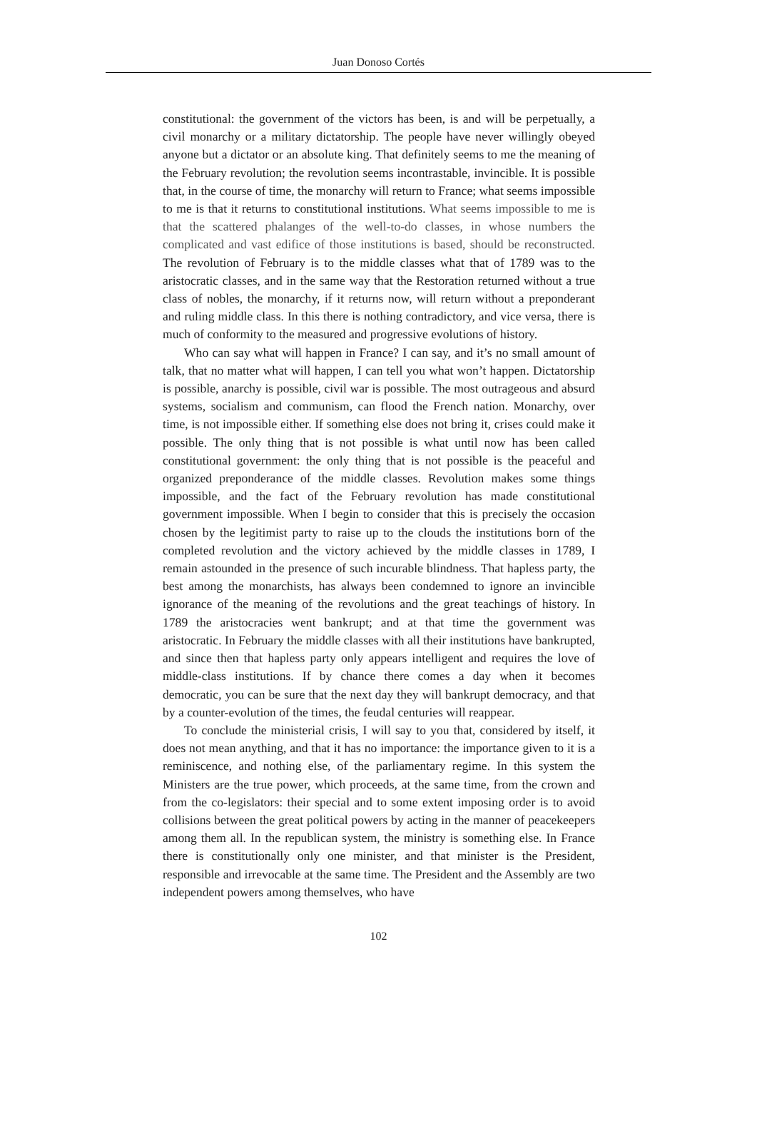Juan Donoso Cortés
constitutional: the government of the victors has been, is and will be perpetually, a civil monarchy or a military dictatorship. The people have never willingly obeyed anyone but a dictator or an absolute king. That definitely seems to me the meaning of the February revolution; the revolution seems incontrastable, invincible. It is possible that, in the course of time, the monarchy will return to France; what seems impossible to me is that it returns to constitutional institutions. What seems impossible to me is that the scattered phalanges of the well-to-do classes, in whose numbers the complicated and vast edifice of those institutions is based, should be reconstructed. The revolution of February is to the middle classes what that of 1789 was to the aristocratic classes, and in the same way that the Restoration returned without a true class of nobles, the monarchy, if it returns now, will return without a preponderant and ruling middle class. In this there is nothing contradictory, and vice versa, there is much of conformity to the measured and progressive evolutions of history.
Who can say what will happen in France? I can say, and it’s no small amount of talk, that no matter what will happen, I can tell you what won’t happen. Dictatorship is possible, anarchy is possible, civil war is possible. The most outrageous and absurd systems, socialism and communism, can flood the French nation. Monarchy, over time, is not impossible either. If something else does not bring it, crises could make it possible. The only thing that is not possible is what until now has been called constitutional government: the only thing that is not possible is the peaceful and organized preponderance of the middle classes. Revolution makes some things impossible, and the fact of the February revolution has made constitutional government impossible. When I begin to consider that this is precisely the occasion chosen by the legitimist party to raise up to the clouds the institutions born of the completed revolution and the victory achieved by the middle classes in 1789, I remain astounded in the presence of such incurable blindness. That hapless party, the best among the monarchists, has always been condemned to ignore an invincible ignorance of the meaning of the revolutions and the great teachings of history. In 1789 the aristocracies went bankrupt; and at that time the government was aristocratic. In February the middle classes with all their institutions have bankrupted, and since then that hapless party only appears intelligent and requires the love of middle-class institutions. If by chance there comes a day when it becomes democratic, you can be sure that the next day they will bankrupt democracy, and that by a counter-evolution of the times, the feudal centuries will reappear.
To conclude the ministerial crisis, I will say to you that, considered by itself, it does not mean anything, and that it has no importance: the importance given to it is a reminiscence, and nothing else, of the parliamentary regime. In this system the Ministers are the true power, which proceeds, at the same time, from the crown and from the co-legislators: their special and to some extent imposing order is to avoid collisions between the great political powers by acting in the manner of peacekeepers among them all. In the republican system, the ministry is something else. In France there is constitutionally only one minister, and that minister is the President, responsible and irrevocable at the same time. The President and the Assembly are two independent powers among themselves, who have
102